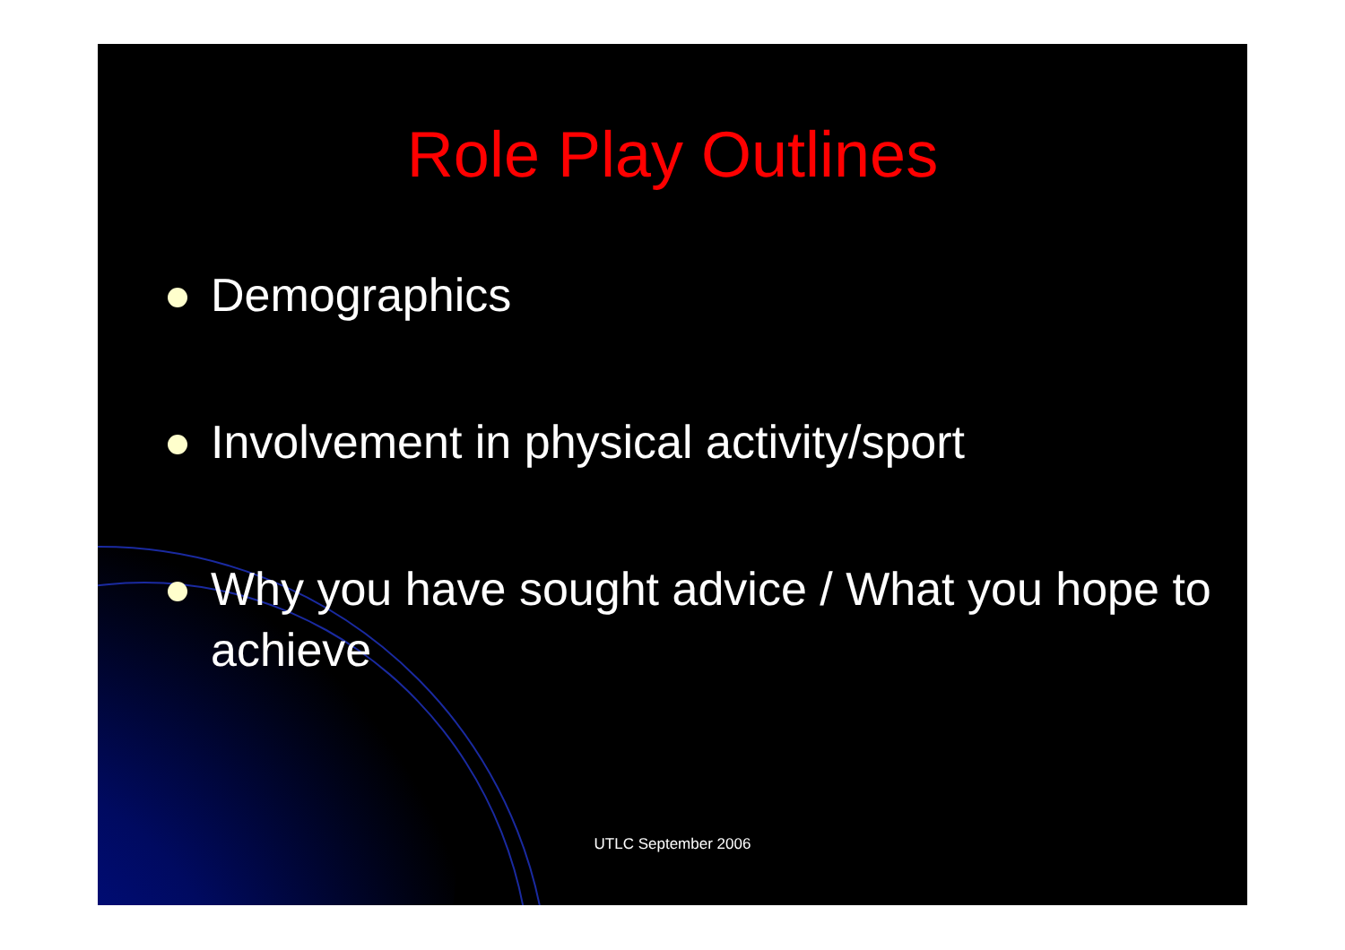Role Play Outlines
Demographics
Involvement in physical activity/sport
Why you have sought advice / What you hope to achieve
UTLC September 2006